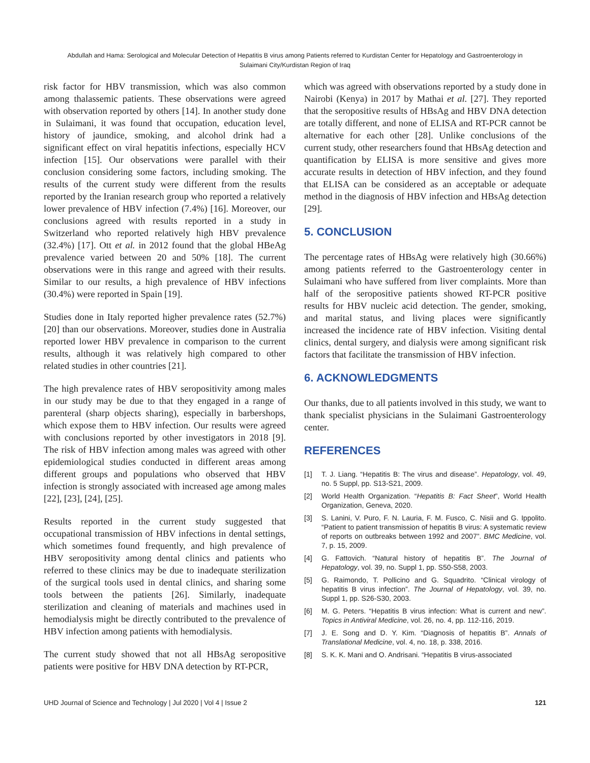Abdullah and Hama: Serological and Molecular Detection of Hepatitis B virus among Patients referred to Kurdistan Center for Hepatology and Gastroenterology in
Sulaimani City/Kurdistan Region of Iraq
risk factor for HBV transmission, which was also common among thalassemic patients. These observations were agreed with observation reported by others [14]. In another study done in Sulaimani, it was found that occupation, education level, history of jaundice, smoking, and alcohol drink had a significant effect on viral hepatitis infections, especially HCV infection [15]. Our observations were parallel with their conclusion considering some factors, including smoking. The results of the current study were different from the results reported by the Iranian research group who reported a relatively lower prevalence of HBV infection (7.4%) [16]. Moreover, our conclusions agreed with results reported in a study in Switzerland who reported relatively high HBV prevalence (32.4%) [17]. Ott et al. in 2012 found that the global HBeAg prevalence varied between 20 and 50% [18]. The current observations were in this range and agreed with their results. Similar to our results, a high prevalence of HBV infections (30.4%) were reported in Spain [19].
Studies done in Italy reported higher prevalence rates (52.7%) [20] than our observations. Moreover, studies done in Australia reported lower HBV prevalence in comparison to the current results, although it was relatively high compared to other related studies in other countries [21].
The high prevalence rates of HBV seropositivity among males in our study may be due to that they engaged in a range of parenteral (sharp objects sharing), especially in barbershops, which expose them to HBV infection. Our results were agreed with conclusions reported by other investigators in 2018 [9]. The risk of HBV infection among males was agreed with other epidemiological studies conducted in different areas among different groups and populations who observed that HBV infection is strongly associated with increased age among males [22], [23], [24], [25].
Results reported in the current study suggested that occupational transmission of HBV infections in dental settings, which sometimes found frequently, and high prevalence of HBV seropositivity among dental clinics and patients who referred to these clinics may be due to inadequate sterilization of the surgical tools used in dental clinics, and sharing some tools between the patients [26]. Similarly, inadequate sterilization and cleaning of materials and machines used in hemodialysis might be directly contributed to the prevalence of HBV infection among patients with hemodialysis.
The current study showed that not all HBsAg seropositive patients were positive for HBV DNA detection by RT-PCR,
which was agreed with observations reported by a study done in Nairobi (Kenya) in 2017 by Mathai et al. [27]. They reported that the seropositive results of HBsAg and HBV DNA detection are totally different, and none of ELISA and RT-PCR cannot be alternative for each other [28]. Unlike conclusions of the current study, other researchers found that HBsAg detection and quantification by ELISA is more sensitive and gives more accurate results in detection of HBV infection, and they found that ELISA can be considered as an acceptable or adequate method in the diagnosis of HBV infection and HBsAg detection [29].
5. CONCLUSION
The percentage rates of HBsAg were relatively high (30.66%) among patients referred to the Gastroenterology center in Sulaimani who have suffered from liver complaints. More than half of the seropositive patients showed RT-PCR positive results for HBV nucleic acid detection. The gender, smoking, and marital status, and living places were significantly increased the incidence rate of HBV infection. Visiting dental clinics, dental surgery, and dialysis were among significant risk factors that facilitate the transmission of HBV infection.
6. ACKNOWLEDGMENTS
Our thanks, due to all patients involved in this study, we want to thank specialist physicians in the Sulaimani Gastroenterology center.
REFERENCES
[1] T. J. Liang. “Hepatitis B: The virus and disease”. Hepatology, vol. 49, no. 5 Suppl, pp. S13-S21, 2009.
[2] World Health Organization. “Hepatitis B: Fact Sheet”, World Health Organization, Geneva, 2020.
[3] S. Lanini, V. Puro, F. N. Lauria, F. M. Fusco, C. Nisii and G. Ippolito. “Patient to patient transmission of hepatitis B virus: A systematic review of reports on outbreaks between 1992 and 2007”. BMC Medicine, vol. 7, p. 15, 2009.
[4] G. Fattovich. “Natural history of hepatitis B”. The Journal of Hepatology, vol. 39, no. Suppl 1, pp. S50-S58, 2003.
[5] G. Raimondo, T. Pollicino and G. Squadrito. “Clinical virology of hepatitis B virus infection”. The Journal of Hepatology, vol. 39, no. Suppl 1, pp. S26-S30, 2003.
[6] M. G. Peters. “Hepatitis B virus infection: What is current and new”. Topics in Antiviral Medicine, vol. 26, no. 4, pp. 112-116, 2019.
[7] J. E. Song and D. Y. Kim. “Diagnosis of hepatitis B”. Annals of Translational Medicine, vol. 4, no. 18, p. 338, 2016.
[8] S. K. K. Mani and O. Andrisani. “Hepatitis B virus-associated
UHD Journal of Science and Technology | Jul 2020 | Vol 4 | Issue 2 121